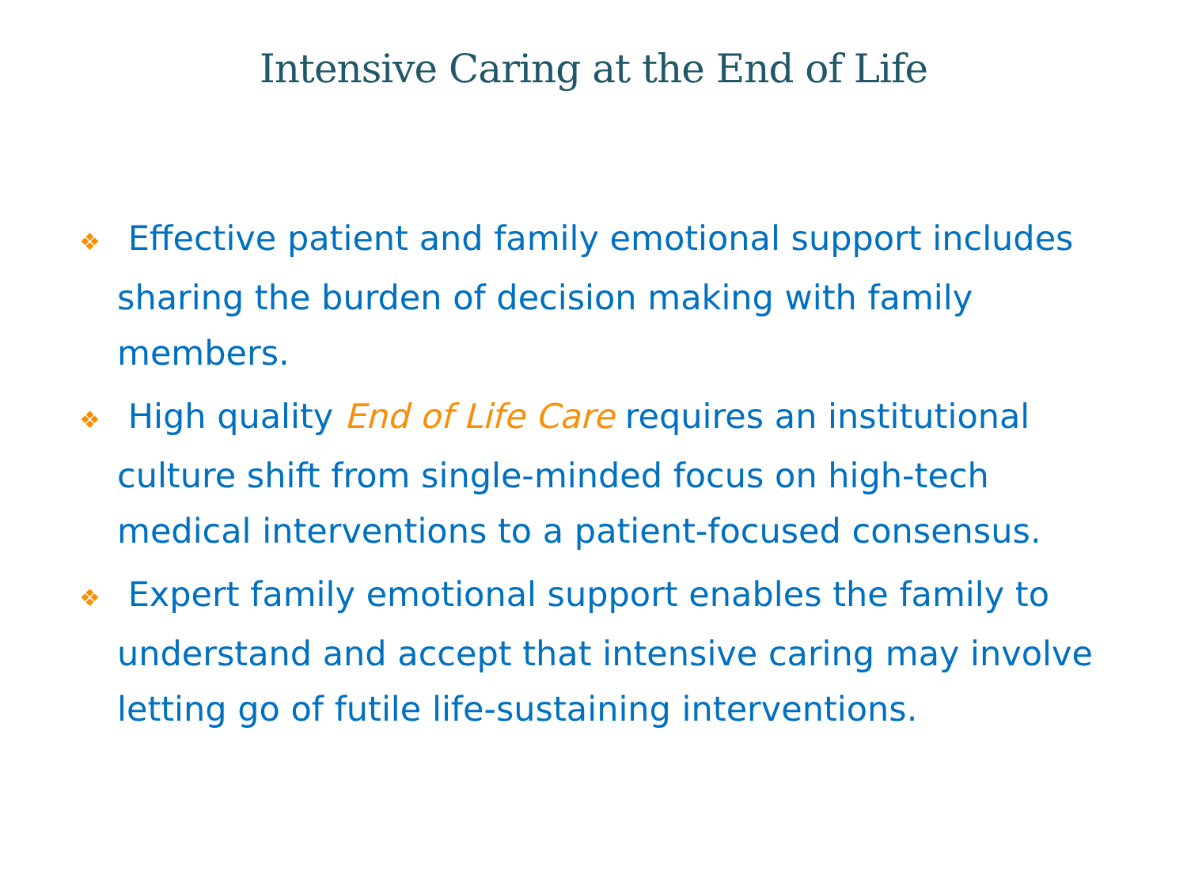Intensive Caring at the End of Life
❖ Effective patient and family emotional support includes sharing the burden of decision making with family members.
❖ High quality End of Life Care requires an institutional culture shift from single-minded focus on high-tech medical interventions to a patient-focused consensus.
❖ Expert family emotional support enables the family to understand and accept that intensive caring may involve letting go of futile life-sustaining interventions.